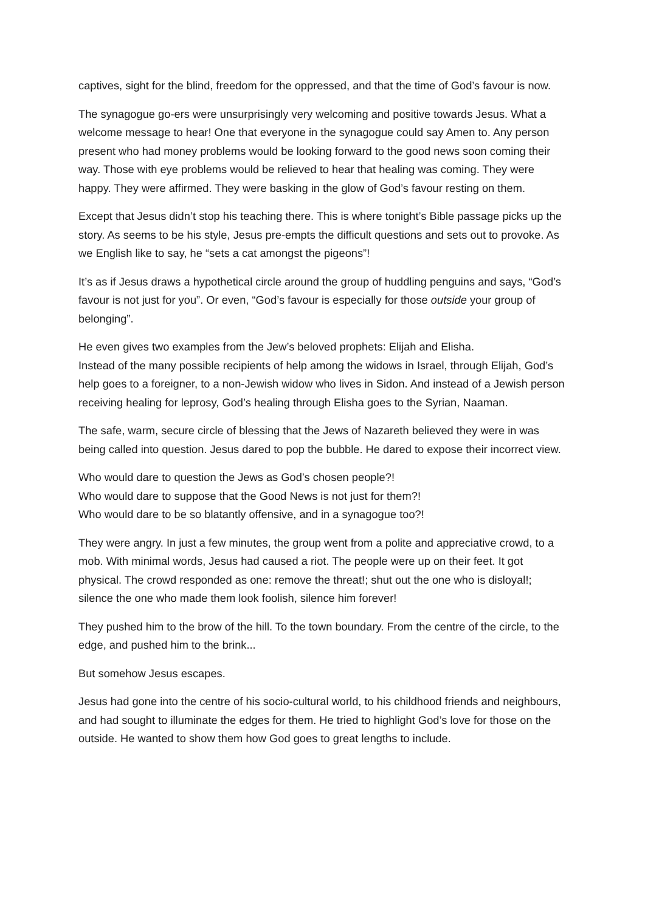captives, sight for the blind, freedom for the oppressed, and that the time of God’s favour is now.
The synagogue go-ers were unsurprisingly very welcoming and positive towards Jesus. What a welcome message to hear! One that everyone in the synagogue could say Amen to. Any person present who had money problems would be looking forward to the good news soon coming their way. Those with eye problems would be relieved to hear that healing was coming. They were happy. They were affirmed. They were basking in the glow of God’s favour resting on them.
Except that Jesus didn’t stop his teaching there. This is where tonight’s Bible passage picks up the story. As seems to be his style, Jesus pre-empts the difficult questions and sets out to provoke. As we English like to say, he “sets a cat amongst the pigeons”!
It’s as if Jesus draws a hypothetical circle around the group of huddling penguins and says, “God’s favour is not just for you”. Or even, “God’s favour is especially for those outside your group of belonging”.
He even gives two examples from the Jew’s beloved prophets: Elijah and Elisha.
Instead of the many possible recipients of help among the widows in Israel, through Elijah, God’s help goes to a foreigner, to a non-Jewish widow who lives in Sidon. And instead of a Jewish person receiving healing for leprosy, God’s healing through Elisha goes to the Syrian, Naaman.
The safe, warm, secure circle of blessing that the Jews of Nazareth believed they were in was being called into question. Jesus dared to pop the bubble. He dared to expose their incorrect view.
Who would dare to question the Jews as God’s chosen people?!
Who would dare to suppose that the Good News is not just for them?!
Who would dare to be so blatantly offensive, and in a synagogue too?!
They were angry. In just a few minutes, the group went from a polite and appreciative crowd, to a mob. With minimal words, Jesus had caused a riot. The people were up on their feet. It got physical. The crowd responded as one: remove the threat!; shut out the one who is disloyal!; silence the one who made them look foolish, silence him forever!
They pushed him to the brow of the hill. To the town boundary. From the centre of the circle, to the edge, and pushed him to the brink...
But somehow Jesus escapes.
Jesus had gone into the centre of his socio-cultural world, to his childhood friends and neighbours, and had sought to illuminate the edges for them. He tried to highlight God’s love for those on the outside. He wanted to show them how God goes to great lengths to include.